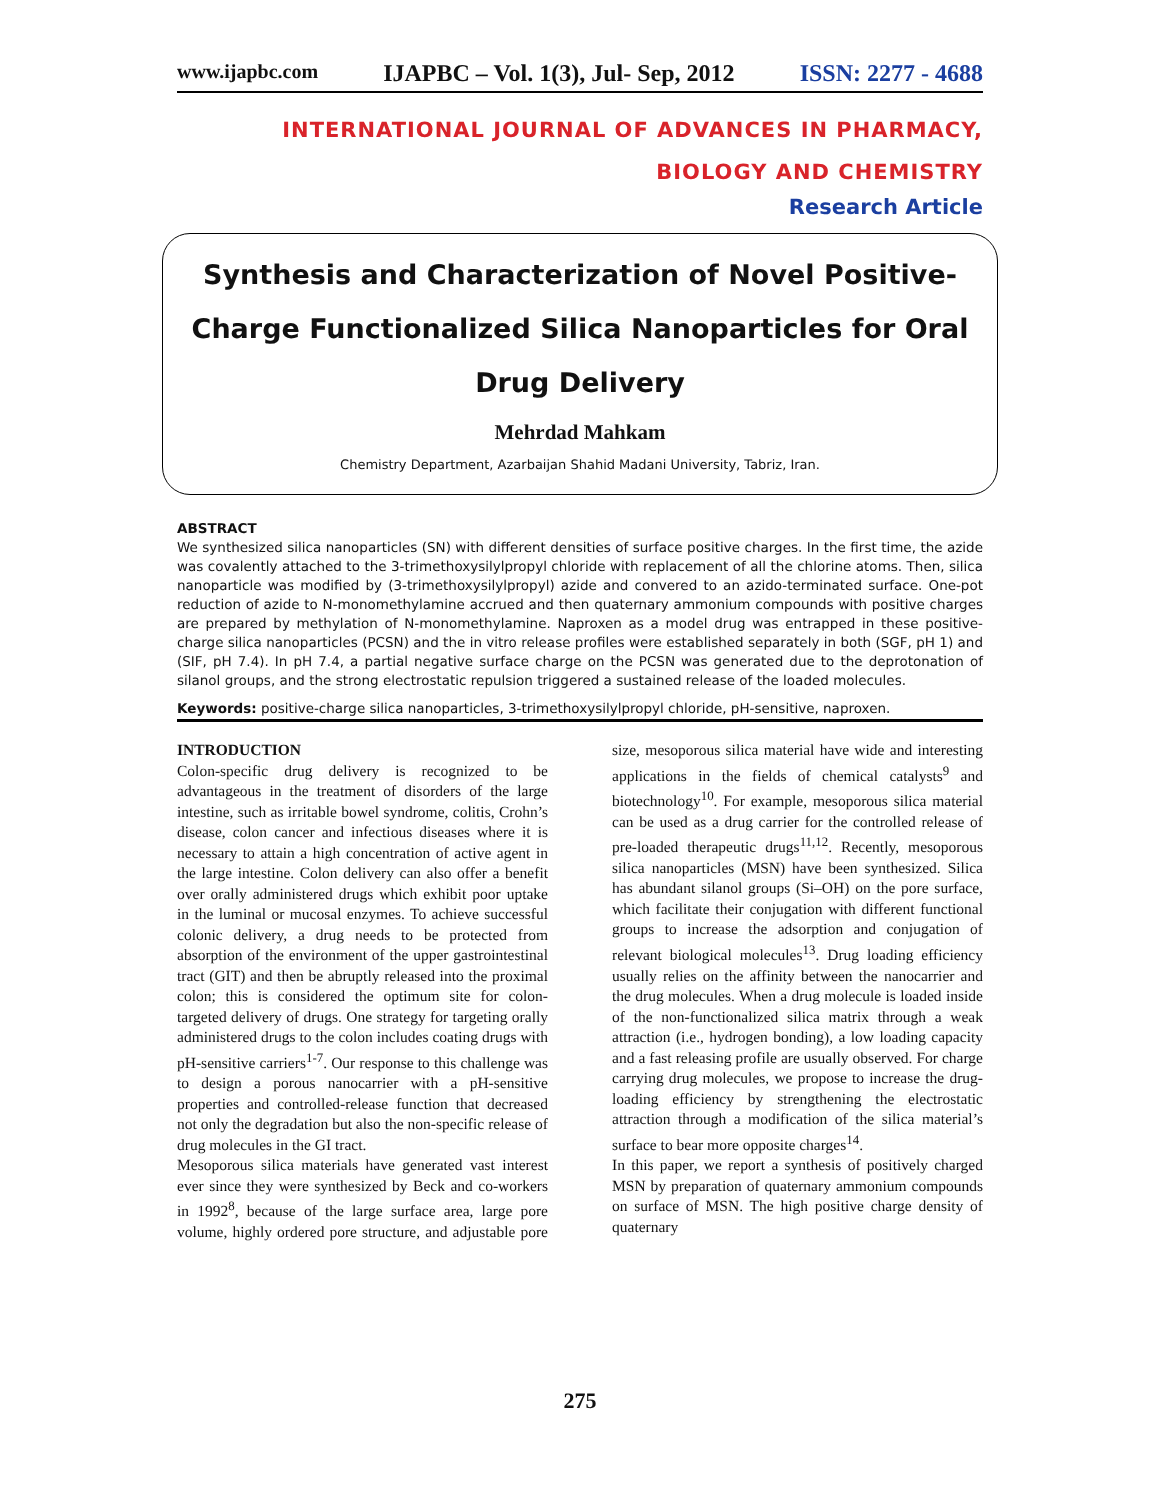www.ijapbc.com IJAPBC – Vol. 1(3), Jul- Sep, 2012 ISSN: 2277 - 4688
INTERNATIONAL JOURNAL OF ADVANCES IN PHARMACY,
BIOLOGY AND CHEMISTRY
Research Article
Synthesis and Characterization of Novel Positive-Charge Functionalized Silica Nanoparticles for Oral Drug Delivery
Mehrdad Mahkam
Chemistry Department, Azarbaijan Shahid Madani University, Tabriz, Iran.
ABSTRACT
We synthesized silica nanoparticles (SN) with different densities of surface positive charges. In the first time, the azide was covalently attached to the 3-trimethoxysilylpropyl chloride with replacement of all the chlorine atoms. Then, silica nanoparticle was modified by (3-trimethoxysilylpropyl) azide and convered to an azido-terminated surface. One-pot reduction of azide to N-monomethylamine accrued and then quaternary ammonium compounds with positive charges are prepared by methylation of N-monomethylamine. Naproxen as a model drug was entrapped in these positive-charge silica nanoparticles (PCSN) and the in vitro release profiles were established separately in both (SGF, pH 1) and (SIF, pH 7.4). In pH 7.4, a partial negative surface charge on the PCSN was generated due to the deprotonation of silanol groups, and the strong electrostatic repulsion triggered a sustained release of the loaded molecules.
Keywords: positive-charge silica nanoparticles, 3-trimethoxysilylpropyl chloride, pH-sensitive, naproxen.
INTRODUCTION
Colon-specific drug delivery is recognized to be advantageous in the treatment of disorders of the large intestine, such as irritable bowel syndrome, colitis, Crohn’s disease, colon cancer and infectious diseases where it is necessary to attain a high concentration of active agent in the large intestine. Colon delivery can also offer a benefit over orally administered drugs which exhibit poor uptake in the luminal or mucosal enzymes. To achieve successful colonic delivery, a drug needs to be protected from absorption of the environment of the upper gastrointestinal tract (GIT) and then be abruptly released into the proximal colon; this is considered the optimum site for colon-targeted delivery of drugs. One strategy for targeting orally administered drugs to the colon includes coating drugs with pH-sensitive carriers<sup>1-7</sup>. Our response to this challenge was to design a porous nanocarrier with a pH-sensitive properties and controlled-release function that decreased not only the degradation but also the non-specific release of drug molecules in the GI tract.
Mesoporous silica materials have generated vast interest ever since they were synthesized by Beck and co-workers in 1992<sup>8</sup>, because of the large surface area, large pore volume, highly ordered pore structure, and adjustable pore size, mesoporous silica material have wide and interesting applications in the fields of chemical catalysts<sup>9</sup> and biotechnology<sup>10</sup>. For example, mesoporous silica material can be used as a drug carrier for the controlled release of pre-loaded therapeutic drugs<sup>11,12</sup>. Recently, mesoporous silica nanoparticles (MSN) have been synthesized. Silica has abundant silanol groups (Si–OH) on the pore surface, which facilitate their conjugation with different functional groups to increase the adsorption and conjugation of relevant biological molecules<sup>13</sup>. Drug loading efficiency usually relies on the affinity between the nanocarrier and the drug molecules. When a drug molecule is loaded inside of the non-functionalized silica matrix through a weak attraction (i.e., hydrogen bonding), a low loading capacity and a fast releasing profile are usually observed. For charge carrying drug molecules, we propose to increase the drug-loading efficiency by strengthening the electrostatic attraction through a modification of the silica material’s surface to bear more opposite charges<sup>14</sup>.
In this paper, we report a synthesis of positively charged MSN by preparation of quaternary ammonium compounds on surface of MSN. The high positive charge density of quaternary
275